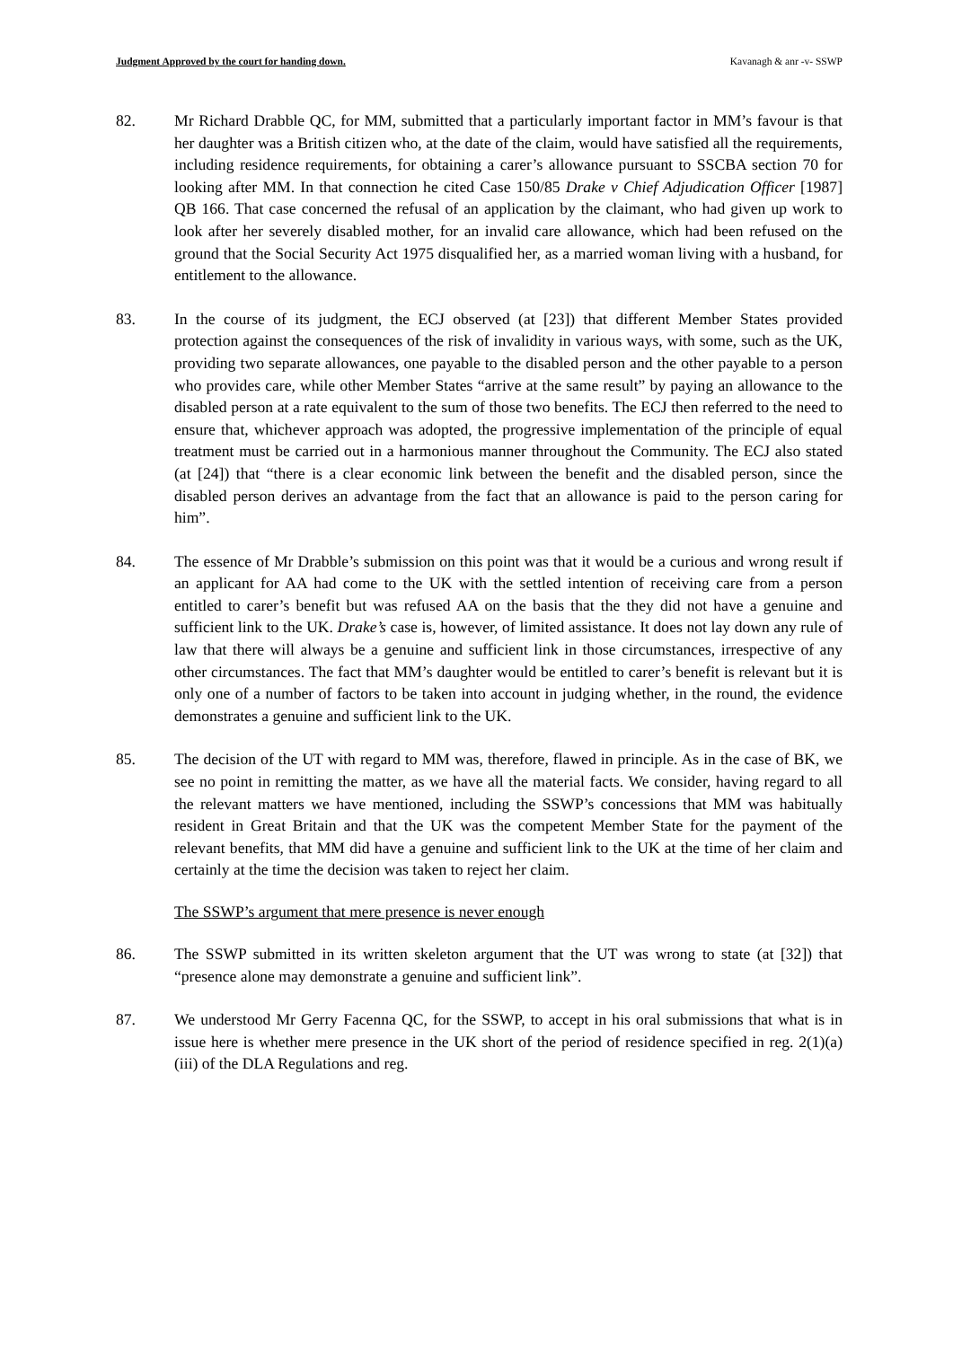Judgment Approved by the court for handing down. Kavanagh & anr -v- SSWP
82. Mr Richard Drabble QC, for MM, submitted that a particularly important factor in MM’s favour is that her daughter was a British citizen who, at the date of the claim, would have satisfied all the requirements, including residence requirements, for obtaining a carer’s allowance pursuant to SSCBA section 70 for looking after MM. In that connection he cited Case 150/85 Drake v Chief Adjudication Officer [1987] QB 166. That case concerned the refusal of an application by the claimant, who had given up work to look after her severely disabled mother, for an invalid care allowance, which had been refused on the ground that the Social Security Act 1975 disqualified her, as a married woman living with a husband, for entitlement to the allowance.
83. In the course of its judgment, the ECJ observed (at [23]) that different Member States provided protection against the consequences of the risk of invalidity in various ways, with some, such as the UK, providing two separate allowances, one payable to the disabled person and the other payable to a person who provides care, while other Member States “arrive at the same result” by paying an allowance to the disabled person at a rate equivalent to the sum of those two benefits. The ECJ then referred to the need to ensure that, whichever approach was adopted, the progressive implementation of the principle of equal treatment must be carried out in a harmonious manner throughout the Community. The ECJ also stated (at [24]) that “there is a clear economic link between the benefit and the disabled person, since the disabled person derives an advantage from the fact that an allowance is paid to the person caring for him”.
84. The essence of Mr Drabble’s submission on this point was that it would be a curious and wrong result if an applicant for AA had come to the UK with the settled intention of receiving care from a person entitled to carer’s benefit but was refused AA on the basis that the they did not have a genuine and sufficient link to the UK. Drake’s case is, however, of limited assistance. It does not lay down any rule of law that there will always be a genuine and sufficient link in those circumstances, irrespective of any other circumstances. The fact that MM’s daughter would be entitled to carer’s benefit is relevant but it is only one of a number of factors to be taken into account in judging whether, in the round, the evidence demonstrates a genuine and sufficient link to the UK.
85. The decision of the UT with regard to MM was, therefore, flawed in principle. As in the case of BK, we see no point in remitting the matter, as we have all the material facts. We consider, having regard to all the relevant matters we have mentioned, including the SSWP’s concessions that MM was habitually resident in Great Britain and that the UK was the competent Member State for the payment of the relevant benefits, that MM did have a genuine and sufficient link to the UK at the time of her claim and certainly at the time the decision was taken to reject her claim.
The SSWP’s argument that mere presence is never enough
86. The SSWP submitted in its written skeleton argument that the UT was wrong to state (at [32]) that “presence alone may demonstrate a genuine and sufficient link”.
87. We understood Mr Gerry Facenna QC, for the SSWP, to accept in his oral submissions that what is in issue here is whether mere presence in the UK short of the period of residence specified in reg. 2(1)(a)(iii) of the DLA Regulations and reg.